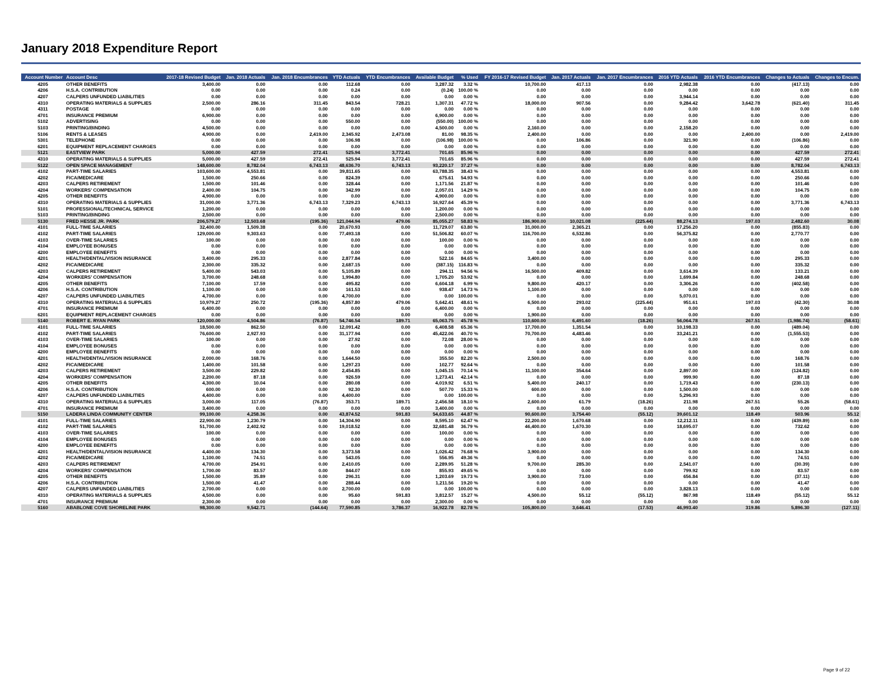January 2018 Expenditure Report
| Account Number | Account Desc | 2017-18 Revised Budget | Jan. 2018 Actuals | Jan. 2018 Encumbrances | YTD Actuals | YTD Encumbrances | Available Budget | % Used | FY 2016-17 Revised Budget | Jan. 2017 Actuals | Jan. 2017 Encumbrances | 2016 YTD Actuals | 2016 YTD Encumbrances | Changes to Actuals | Changes to Encum. |
| --- | --- | --- | --- | --- | --- | --- | --- | --- | --- | --- | --- | --- | --- | --- | --- |
| 4205 | OTHER BENEFITS | 3,400.00 | 0.00 | 0.00 | 112.68 | 0.00 | 3,287.32 | 3.32 % | 10,700.00 | 417.13 | 0.00 | 2,982.38 | 0.00 | (417.13) | 0.00 |
| 4206 | H.S.A. CONTRIBUTION | 0.00 | 0.00 | 0.00 | 0.24 | 0.00 | (0.24) | 100.00 % | 0.00 | 0.00 | 0.00 | 0.00 | 0.00 | 0.00 | 0.00 |
| 4207 | CALPERS UNFUNDED LIABILITIES | 0.00 | 0.00 | 0.00 | 0.00 | 0.00 | 0.00 | 0.00 % | 0.00 | 0.00 | 0.00 | 3,944.14 | 0.00 | 0.00 | 0.00 |
| 4310 | OPERATING MATERIALS & SUPPLIES | 2,500.00 | 286.16 | 311.45 | 843.54 | 728.21 | 1,307.31 | 47.72 % | 18,000.00 | 907.56 | 0.00 | 9,284.42 | 3,642.78 | (621.40) | 311.45 |
| 4311 | POSTAGE | 0.00 | 0.00 | 0.00 | 0.00 | 0.00 | 0.00 | 0.00 % | 0.00 | 0.00 | 0.00 | 0.00 | 0.00 | 0.00 | 0.00 |
| 4701 | INSURANCE PREMIUM | 6,900.00 | 0.00 | 0.00 | 0.00 | 0.00 | 6,900.00 | 0.00 % | 0.00 | 0.00 | 0.00 | 0.00 | 0.00 | 0.00 | 0.00 |
| 5102 | ADVERTISING | 0.00 | 0.00 | 0.00 | 550.00 | 0.00 | (550.00) | 100.00 % | 0.00 | 0.00 | 0.00 | 0.00 | 0.00 | 0.00 | 0.00 |
| 5103 | PRINTING/BINDING | 4,500.00 | 0.00 | 0.00 | 0.00 | 0.00 | 4,500.00 | 0.00 % | 2,160.00 | 0.00 | 0.00 | 2,158.20 | 0.00 | 0.00 | 0.00 |
| 5106 | RENTS & LEASES | 4,900.00 | 0.00 | 2,419.00 | 2,345.92 | 2,473.08 | 81.00 | 98.35 % | 2,400.00 | 0.00 | 0.00 | 0.00 | 2,400.00 | 0.00 | 2,419.00 |
| 5301 | TELEPHONE | 0.00 | 0.00 | 0.00 | 106.98 | 0.00 | (106.98) | 100.00 % | 0.00 | 106.86 | 0.00 | 321.90 | 0.00 | (106.86) | 0.00 |
| 6201 | EQUIPMENT REPLACEMENT CHARGES | 0.00 | 0.00 | 0.00 | 0.00 | 0.00 | 0.00 | 0.00 % | 0.00 | 0.00 | 0.00 | 0.00 | 0.00 | 0.00 | 0.00 |
| 5121 | EASTVIEW PARK | 5,000.00 | 427.59 | 272.41 | 525.94 | 3,772.41 | 701.65 | 85.96 % | 0.00 | 0.00 | 0.00 | 0.00 | 0.00 | 427.59 | 272.41 |
| 4310 | OPERATING MATERIALS & SUPPLIES | 5,000.00 | 427.59 | 272.41 | 525.94 | 3,772.41 | 701.65 | 85.96 % | 0.00 | 0.00 | 0.00 | 0.00 | 0.00 | 427.59 | 272.41 |
| 5122 | OPEN SPACE MANAGEMENT | 148,600.00 | 8,782.04 | 6,743.13 | 48,636.70 | 6,743.13 | 93,220.17 | 37.27 % | 0.00 | 0.00 | 0.00 | 0.00 | 0.00 | 8,782.04 | 6,743.13 |
| 4102 | PART-TIME SALARIES | 103,600.00 | 4,553.81 | 0.00 | 39,811.65 | 0.00 | 63,788.35 | 38.43 % | 0.00 | 0.00 | 0.00 | 0.00 | 0.00 | 4,553.81 | 0.00 |
| 4202 | FICA/MEDICARE | 1,500.00 | 250.66 | 0.00 | 824.39 | 0.00 | 675.61 | 54.93 % | 0.00 | 0.00 | 0.00 | 0.00 | 0.00 | 250.66 | 0.00 |
| 4203 | CALPERS RETIREMENT | 1,500.00 | 101.46 | 0.00 | 328.44 | 0.00 | 1,171.56 | 21.87 % | 0.00 | 0.00 | 0.00 | 0.00 | 0.00 | 101.46 | 0.00 |
| 4204 | WORKERS' COMPENSATION | 2,400.00 | 104.75 | 0.00 | 342.99 | 0.00 | 2,057.01 | 14.29 % | 0.00 | 0.00 | 0.00 | 0.00 | 0.00 | 104.75 | 0.00 |
| 4205 | OTHER BENEFITS | 4,900.00 | 0.00 | 0.00 | 0.00 | 0.00 | 4,900.00 | 0.00 % | 0.00 | 0.00 | 0.00 | 0.00 | 0.00 | 0.00 | 0.00 |
| 4310 | OPERATING MATERIALS & SUPPLIES | 31,000.00 | 3,771.36 | 6,743.13 | 7,329.23 | 6,743.13 | 16,927.64 | 45.39 % | 0.00 | 0.00 | 0.00 | 0.00 | 0.00 | 3,771.36 | 6,743.13 |
| 5101 | PROFESSIONAL/TECHNICAL SERVICE | 1,200.00 | 0.00 | 0.00 | 0.00 | 0.00 | 1,200.00 | 0.00 % | 0.00 | 0.00 | 0.00 | 0.00 | 0.00 | 0.00 | 0.00 |
| 5103 | PRINTING/BINDING | 2,500.00 | 0.00 | 0.00 | 0.00 | 0.00 | 2,500.00 | 0.00 % | 0.00 | 0.00 | 0.00 | 0.00 | 0.00 | 0.00 | 0.00 |
| 5130 | FRED HESSE JR. PARK | 206,579.27 | 12,503.68 | (195.36) | 121,044.94 | 479.06 | 85,055.27 | 58.83 % | 186,900.00 | 10,021.08 | (225.44) | 88,274.13 | 197.03 | 2,482.60 | 30.08 |
| 4101 | FULL-TIME SALARIES | 32,400.00 | 1,509.38 | 0.00 | 20,670.93 | 0.00 | 11,729.07 | 63.80 % | 31,000.00 | 2,365.21 | 0.00 | 17,256.20 | 0.00 | (855.83) | 0.00 |
| 4102 | PART-TIME SALARIES | 129,000.00 | 9,303.63 | 0.00 | 77,493.18 | 0.00 | 51,506.82 | 60.07 % | 116,700.00 | 6,532.86 | 0.00 | 56,375.82 | 0.00 | 2,770.77 | 0.00 |
| 4103 | OVER-TIME SALARIES | 100.00 | 0.00 | 0.00 | 0.00 | 0.00 | 100.00 | 0.00 % | 0.00 | 0.00 | 0.00 | 0.00 | 0.00 | 0.00 | 0.00 |
| 4104 | EMPLOYEE BONUSES | 0.00 | 0.00 | 0.00 | 0.00 | 0.00 | 0.00 | 0.00 % | 0.00 | 0.00 | 0.00 | 0.00 | 0.00 | 0.00 | 0.00 |
| 4200 | EMPLOYEE BENEFITS | 0.00 | 0.00 | 0.00 | 0.00 | 0.00 | 0.00 | 0.00 % | 0.00 | 0.00 | 0.00 | 0.00 | 0.00 | 0.00 | 0.00 |
| 4201 | HEALTH/DENTAL/VISION INSURANCE | 3,400.00 | 295.33 | 0.00 | 2,877.84 | 0.00 | 522.16 | 84.65 % | 3,400.00 | 0.00 | 0.00 | 0.00 | 0.00 | 295.33 | 0.00 |
| 4202 | FICA/MEDICARE | 2,300.00 | 335.32 | 0.00 | 2,687.15 | 0.00 | (387.15) | 116.83 % | 0.00 | 0.00 | 0.00 | 0.00 | 0.00 | 335.32 | 0.00 |
| 4203 | CALPERS RETIREMENT | 5,400.00 | 543.03 | 0.00 | 5,105.89 | 0.00 | 294.11 | 94.56 % | 16,500.00 | 409.82 | 0.00 | 3,614.39 | 0.00 | 133.21 | 0.00 |
| 4204 | WORKERS' COMPENSATION | 3,700.00 | 248.68 | 0.00 | 1,994.80 | 0.00 | 1,705.20 | 53.92 % | 0.00 | 0.00 | 0.00 | 1,699.84 | 0.00 | 248.68 | 0.00 |
| 4205 | OTHER BENEFITS | 7,100.00 | 17.59 | 0.00 | 495.82 | 0.00 | 6,604.18 | 6.99 % | 9,800.00 | 420.17 | 0.00 | 3,306.26 | 0.00 | (402.58) | 0.00 |
| 4206 | H.S.A. CONTRIBUTION | 1,100.00 | 0.00 | 0.00 | 161.53 | 0.00 | 938.47 | 14.73 % | 1,100.00 | 0.00 | 0.00 | 0.00 | 0.00 | 0.00 | 0.00 |
| 4207 | CALPERS UNFUNDED LIABILITIES | 4,700.00 | 0.00 | 0.00 | 4,700.00 | 0.00 | 0.00 | 100.00 % | 0.00 | 0.00 | 0.00 | 5,070.01 | 0.00 | 0.00 | 0.00 |
| 4310 | OPERATING MATERIALS & SUPPLIES | 10,979.27 | 250.72 | (195.36) | 4,857.80 | 479.06 | 5,642.41 | 48.61 % | 6,500.00 | 293.02 | (225.44) | 951.61 | 197.03 | (42.30) | 30.08 |
| 4701 | INSURANCE PREMIUM | 6,400.00 | 0.00 | 0.00 | 0.00 | 0.00 | 6,400.00 | 0.00 % | 0.00 | 0.00 | 0.00 | 0.00 | 0.00 | 0.00 | 0.00 |
| 6201 | EQUIPMENT REPLACEMENT CHARGES | 0.00 | 0.00 | 0.00 | 0.00 | 0.00 | 0.00 | 0.00 % | 1,900.00 | 0.00 | 0.00 | 0.00 | 0.00 | 0.00 | 0.00 |
| 5140 | ROBERT E. RYAN PARK | 120,000.00 | 4,504.86 | (76.87) | 54,746.54 | 189.71 | 65,063.75 | 45.78 % | 110,600.00 | 6,491.60 | (18.26) | 56,064.78 | 267.51 | (1,986.74) | (58.61) |
| 4101 | FULL-TIME SALARIES | 18,500.00 | 862.50 | 0.00 | 12,091.42 | 0.00 | 6,408.58 | 65.36 % | 17,700.00 | 1,351.54 | 0.00 | 10,198.33 | 0.00 | (489.04) | 0.00 |
| 4102 | PART-TIME SALARIES | 76,600.00 | 2,927.93 | 0.00 | 31,177.94 | 0.00 | 45,422.06 | 40.70 % | 70,700.00 | 4,483.46 | 0.00 | 33,241.21 | 0.00 | (1,555.53) | 0.00 |
| 4103 | OVER-TIME SALARIES | 100.00 | 0.00 | 0.00 | 27.92 | 0.00 | 72.08 | 28.00 % | 0.00 | 0.00 | 0.00 | 0.00 | 0.00 | 0.00 | 0.00 |
| 4104 | EMPLOYEE BONUSES | 0.00 | 0.00 | 0.00 | 0.00 | 0.00 | 0.00 | 0.00 % | 0.00 | 0.00 | 0.00 | 0.00 | 0.00 | 0.00 | 0.00 |
| 4200 | EMPLOYEE BENEFITS | 0.00 | 0.00 | 0.00 | 0.00 | 0.00 | 0.00 | 0.00 % | 0.00 | 0.00 | 0.00 | 0.00 | 0.00 | 0.00 | 0.00 |
| 4201 | HEALTH/DENTAL/VISION INSURANCE | 2,000.00 | 168.76 | 0.00 | 1,644.50 | 0.00 | 355.50 | 82.20 % | 2,500.00 | 0.00 | 0.00 | 0.00 | 0.00 | 168.76 | 0.00 |
| 4202 | FICA/MEDICARE | 1,400.00 | 101.58 | 0.00 | 1,297.23 | 0.00 | 102.77 | 92.64 % | 0.00 | 0.00 | 0.00 | 0.00 | 0.00 | 101.58 | 0.00 |
| 4203 | CALPERS RETIREMENT | 3,500.00 | 229.82 | 0.00 | 2,454.85 | 0.00 | 1,045.15 | 70.14 % | 11,100.00 | 354.64 | 0.00 | 2,897.00 | 0.00 | (124.82) | 0.00 |
| 4204 | WORKERS' COMPENSATION | 2,200.00 | 87.18 | 0.00 | 926.59 | 0.00 | 1,273.41 | 42.14 % | 0.00 | 0.00 | 0.00 | 999.90 | 0.00 | 87.18 | 0.00 |
| 4205 | OTHER BENEFITS | 4,300.00 | 10.04 | 0.00 | 280.08 | 0.00 | 4,019.92 | 6.51 % | 5,400.00 | 240.17 | 0.00 | 1,719.43 | 0.00 | (230.13) | 0.00 |
| 4206 | H.S.A. CONTRIBUTION | 600.00 | 0.00 | 0.00 | 92.30 | 0.00 | 507.70 | 15.33 % | 600.00 | 0.00 | 0.00 | 1,500.00 | 0.00 | 0.00 | 0.00 |
| 4207 | CALPERS UNFUNDED LIABILITIES | 4,400.00 | 0.00 | 0.00 | 4,400.00 | 0.00 | 0.00 | 100.00 % | 0.00 | 0.00 | 0.00 | 5,296.93 | 0.00 | 0.00 | 0.00 |
| 4310 | OPERATING MATERIALS & SUPPLIES | 3,000.00 | 117.05 | (76.87) | 353.71 | 189.71 | 2,456.58 | 18.10 % | 2,600.00 | 61.79 | (18.26) | 211.98 | 267.51 | 55.26 | (58.61) |
| 4701 | INSURANCE PREMIUM | 3,400.00 | 0.00 | 0.00 | 0.00 | 0.00 | 3,400.00 | 0.00 % | 0.00 | 0.00 | 0.00 | 0.00 | 0.00 | 0.00 | 0.00 |
| 5150 | LADERA LINDA COMMUNITY CENTER | 99,100.00 | 4,258.36 | 0.00 | 43,874.52 | 591.83 | 54,633.65 | 44.87 % | 90,600.00 | 3,754.40 | (55.12) | 39,601.12 | 118.49 | 503.96 | 55.12 |
| 4101 | FULL-TIME SALARIES | 22,900.00 | 1,230.79 | 0.00 | 14,304.90 | 0.00 | 8,595.10 | 62.47 % | 22,200.00 | 1,670.68 | 0.00 | 12,212.11 | 0.00 | (439.89) | 0.00 |
| 4102 | PART-TIME SALARIES | 51,700.00 | 2,402.92 | 0.00 | 19,018.52 | 0.00 | 32,681.48 | 36.79 % | 46,400.00 | 1,670.30 | 0.00 | 18,695.07 | 0.00 | 732.62 | 0.00 |
| 4103 | OVER-TIME SALARIES | 100.00 | 0.00 | 0.00 | 0.00 | 0.00 | 100.00 | 0.00 % | 0.00 | 0.00 | 0.00 | 0.00 | 0.00 | 0.00 | 0.00 |
| 4104 | EMPLOYEE BONUSES | 0.00 | 0.00 | 0.00 | 0.00 | 0.00 | 0.00 | 0.00 % | 0.00 | 0.00 | 0.00 | 0.00 | 0.00 | 0.00 | 0.00 |
| 4200 | EMPLOYEE BENEFITS | 0.00 | 0.00 | 0.00 | 0.00 | 0.00 | 0.00 | 0.00 % | 0.00 | 0.00 | 0.00 | 0.00 | 0.00 | 0.00 | 0.00 |
| 4201 | HEALTH/DENTAL/VISION INSURANCE | 4,400.00 | 134.30 | 0.00 | 3,373.58 | 0.00 | 1,026.42 | 76.68 % | 3,900.00 | 0.00 | 0.00 | 0.00 | 0.00 | 134.30 | 0.00 |
| 4202 | FICA/MEDICARE | 1,100.00 | 74.51 | 0.00 | 543.05 | 0.00 | 556.95 | 49.36 % | 0.00 | 0.00 | 0.00 | 0.00 | 0.00 | 74.51 | 0.00 |
| 4203 | CALPERS RETIREMENT | 4,700.00 | 254.91 | 0.00 | 2,410.05 | 0.00 | 2,289.95 | 51.28 % | 9,700.00 | 285.30 | 0.00 | 2,541.07 | 0.00 | (30.39) | 0.00 |
| 4204 | WORKERS' COMPENSATION | 1,700.00 | 83.57 | 0.00 | 844.07 | 0.00 | 855.93 | 49.65 % | 0.00 | 0.00 | 0.00 | 799.92 | 0.00 | 83.57 | 0.00 |
| 4205 | OTHER BENEFITS | 1,500.00 | 35.89 | 0.00 | 296.31 | 0.00 | 1,203.69 | 19.73 % | 3,900.00 | 73.00 | 0.00 | 656.84 | 0.00 | (37.11) | 0.00 |
| 4206 | H.S.A. CONTRIBUTION | 1,500.00 | 41.47 | 0.00 | 288.44 | 0.00 | 1,211.56 | 19.20 % | 0.00 | 0.00 | 0.00 | 0.00 | 0.00 | 41.47 | 0.00 |
| 4207 | CALPERS UNFUNDED LIABILITIES | 2,700.00 | 0.00 | 0.00 | 2,700.00 | 0.00 | 0.00 | 100.00 % | 0.00 | 0.00 | 0.00 | 3,828.13 | 0.00 | 0.00 | 0.00 |
| 4310 | OPERATING MATERIALS & SUPPLIES | 4,500.00 | 0.00 | 0.00 | 95.60 | 591.83 | 3,812.57 | 15.27 % | 4,500.00 | 55.12 | (55.12) | 867.98 | 118.49 | (55.12) | 55.12 |
| 4701 | INSURANCE PREMIUM | 2,300.00 | 0.00 | 0.00 | 0.00 | 0.00 | 2,300.00 | 0.00 % | 0.00 | 0.00 | 0.00 | 0.00 | 0.00 | 0.00 | 0.00 |
| 5160 | ABABLONE COVE SHORELINE PARK | 98,300.00 | 9,542.71 | (144.64) | 77,590.85 | 3,786.37 | 16,922.78 | 82.78 % | 105,800.00 | 3,646.41 | (17.53) | 46,993.40 | 319.86 | 5,896.30 | (127.11) |
Page 9 of 22